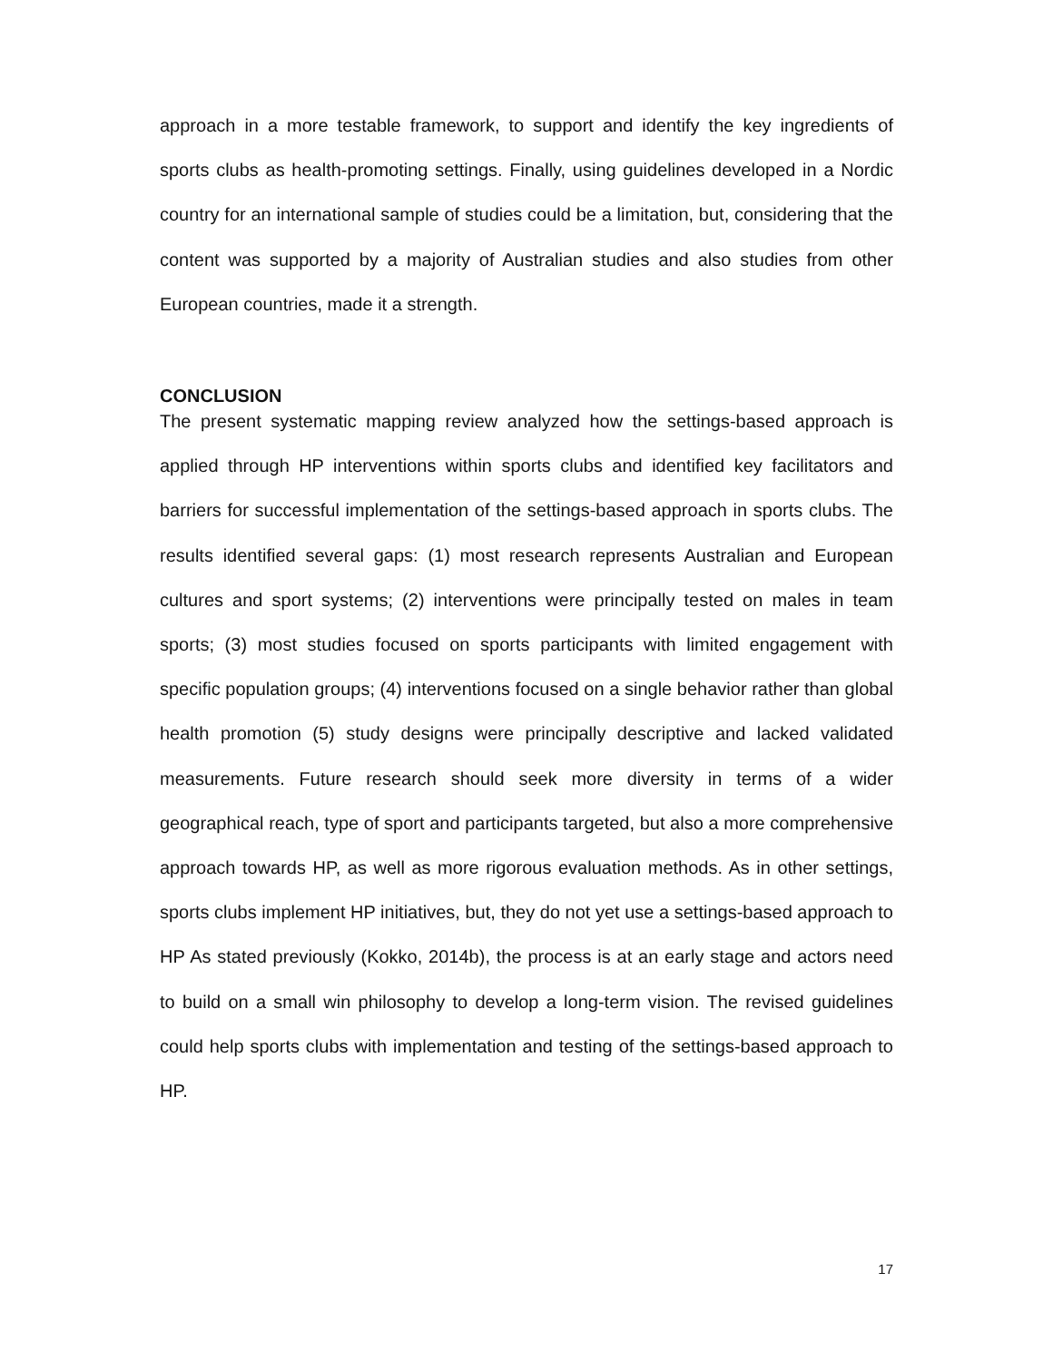approach in a more testable framework, to support and identify the key ingredients of sports clubs as health-promoting settings. Finally, using guidelines developed in a Nordic country for an international sample of studies could be a limitation, but, considering that the content was supported by a majority of Australian studies and also studies from other European countries, made it a strength.
CONCLUSION
The present systematic mapping review analyzed how the settings-based approach is applied through HP interventions within sports clubs and identified key facilitators and barriers for successful implementation of the settings-based approach in sports clubs. The results identified several gaps: (1) most research represents Australian and European cultures and sport systems; (2) interventions were principally tested on males in team sports; (3) most studies focused on sports participants with limited engagement with specific population groups; (4) interventions focused on a single behavior rather than global health promotion (5) study designs were principally descriptive and lacked validated measurements. Future research should seek more diversity in terms of a wider geographical reach, type of sport and participants targeted, but also a more comprehensive approach towards HP, as well as more rigorous evaluation methods. As in other settings, sports clubs implement HP initiatives, but, they do not yet use a settings-based approach to HP As stated previously (Kokko, 2014b), the process is at an early stage and actors need to build on a small win philosophy to develop a long-term vision. The revised guidelines could help sports clubs with implementation and testing of the settings-based approach to HP.
17